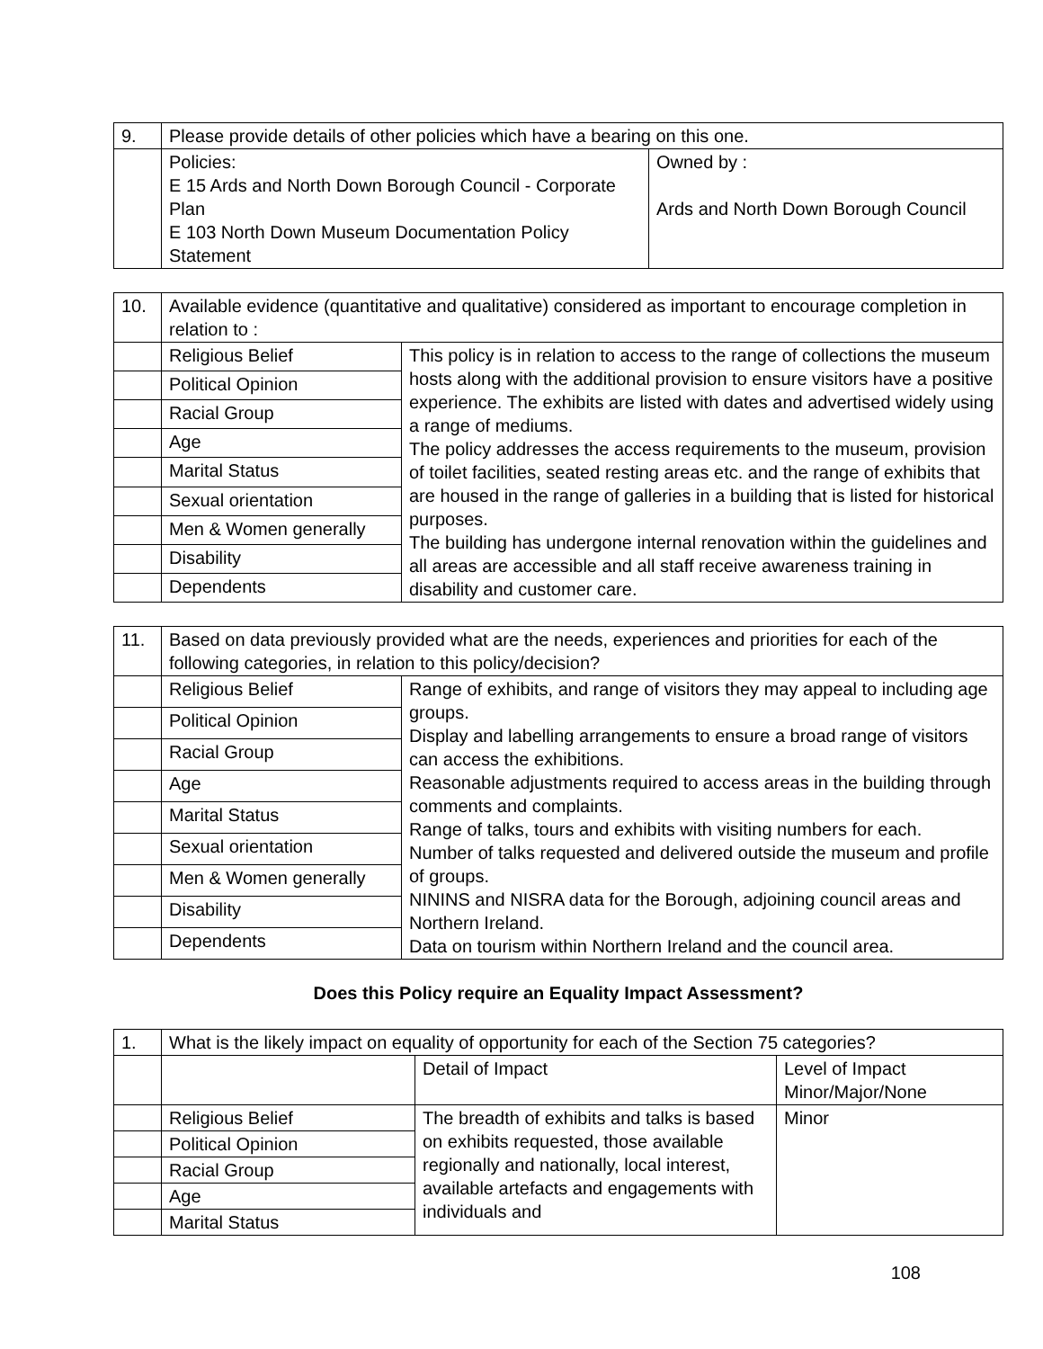| 9. | Please provide details of other policies which have a bearing on this one. | |
| | Policies: E 15 Ards and North Down Borough Council - Corporate Plan E 103 North Down Museum Documentation Policy Statement | Owned by : Ards and North Down Borough Council |
| 10. | Available evidence (quantitative and qualitative) considered as important to encourage completion in relation to : | |
| | Religious Belief | This policy is in relation to access to the range of collections the museum hosts along with the additional provision to ensure visitors have a positive experience. The exhibits are listed with dates and advertised widely using a range of mediums. The policy addresses the access requirements to the museum, provision of toilet facilities, seated resting areas etc. and the range of exhibits that are housed in the range of galleries in a building that is listed for historical purposes. The building has undergone internal renovation within the guidelines and all areas are accessible and all staff receive awareness training in disability and customer care. |
| | Political Opinion | |
| | Racial Group | |
| | Age | |
| | Marital Status | |
| | Sexual orientation | |
| | Men & Women generally | |
| | Disability | |
| | Dependents | |
| 11. | Based on data previously provided what are the needs, experiences and priorities for each of the following categories, in relation to this policy/decision? | |
| | Religious Belief | Range of exhibits, and range of visitors they may appeal to including age groups. Display and labelling arrangements to ensure a broad range of visitors can access the exhibitions. Reasonable adjustments required to access areas in the building through comments and complaints. Range of talks, tours and exhibits with visiting numbers for each. Number of talks requested and delivered outside the museum and profile of groups. NININS and NISRA data for the Borough, adjoining council areas and Northern Ireland. Data on tourism within Northern Ireland and the council area. |
| | Political Opinion | |
| | Racial Group | |
| | Age | |
| | Marital Status | |
| | Sexual orientation | |
| | Men & Women generally | |
| | Disability | |
| | Dependents | |
Does this Policy require an Equality Impact Assessment?
| 1. | What is the likely impact on equality of opportunity for each of the Section 75 categories? | | |
| | | Detail of Impact | Level of Impact Minor/Major/None |
| | Religious Belief | The breadth of exhibits and talks is based on exhibits requested, those available regionally and nationally, local interest, available artefacts and engagements with individuals and | Minor |
| | Political Opinion | | |
| | Racial Group | | |
| | Age | | |
| | Marital Status | | |
108